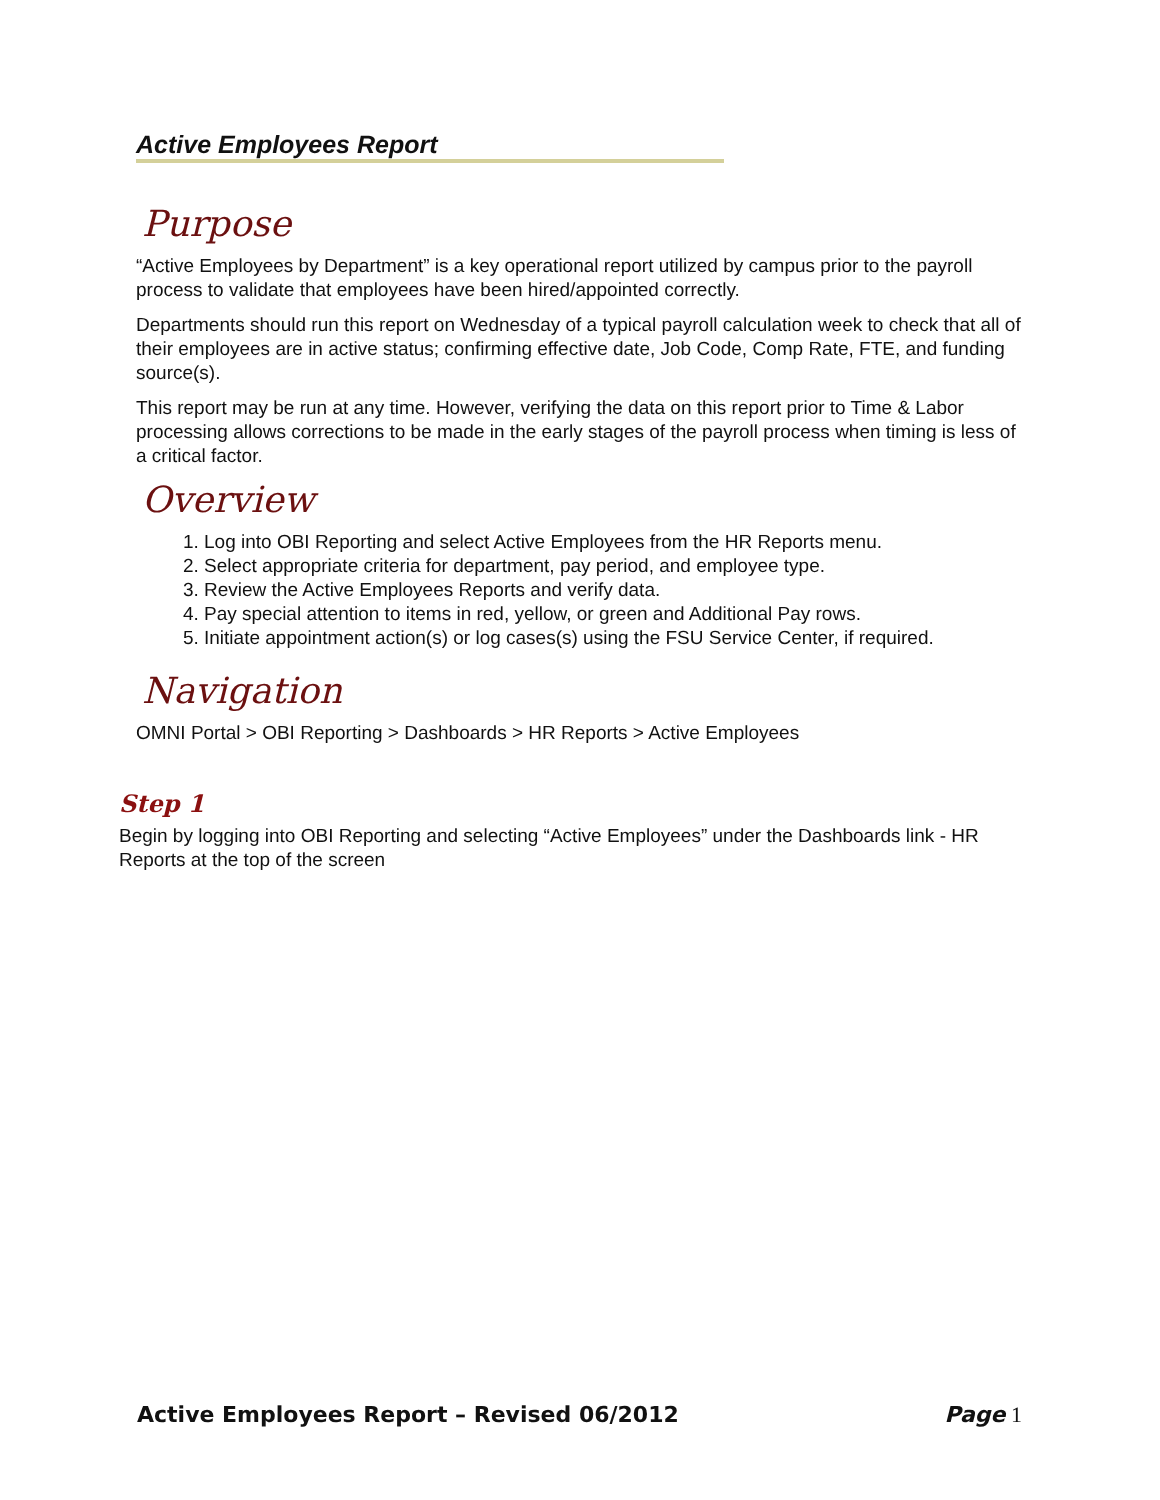Active Employees Report
Purpose
“Active Employees by Department” is a key operational report utilized by campus prior to the payroll process to validate that employees have been hired/appointed correctly.
Departments should run this report on Wednesday of a typical payroll calculation week to check that all of their employees are in active status; confirming effective date, Job Code, Comp Rate, FTE, and funding source(s).
This report may be run at any time. However, verifying the data on this report prior to Time & Labor processing allows corrections to be made in the early stages of the payroll process when timing is less of a critical factor.
Overview
1. Log into OBI Reporting and select Active Employees from the HR Reports menu.
2. Select appropriate criteria for department, pay period, and employee type.
3. Review the Active Employees Reports and verify data.
4. Pay special attention to items in red, yellow, or green and Additional Pay rows.
5. Initiate appointment action(s) or log cases(s) using the FSU Service Center, if required.
Navigation
OMNI Portal > OBI Reporting > Dashboards > HR Reports > Active Employees
Step 1
Begin by logging into OBI Reporting and selecting “Active Employees” under the Dashboards link - HR Reports at the top of the screen
Active Employees Report – Revised 06/2012 Page 1